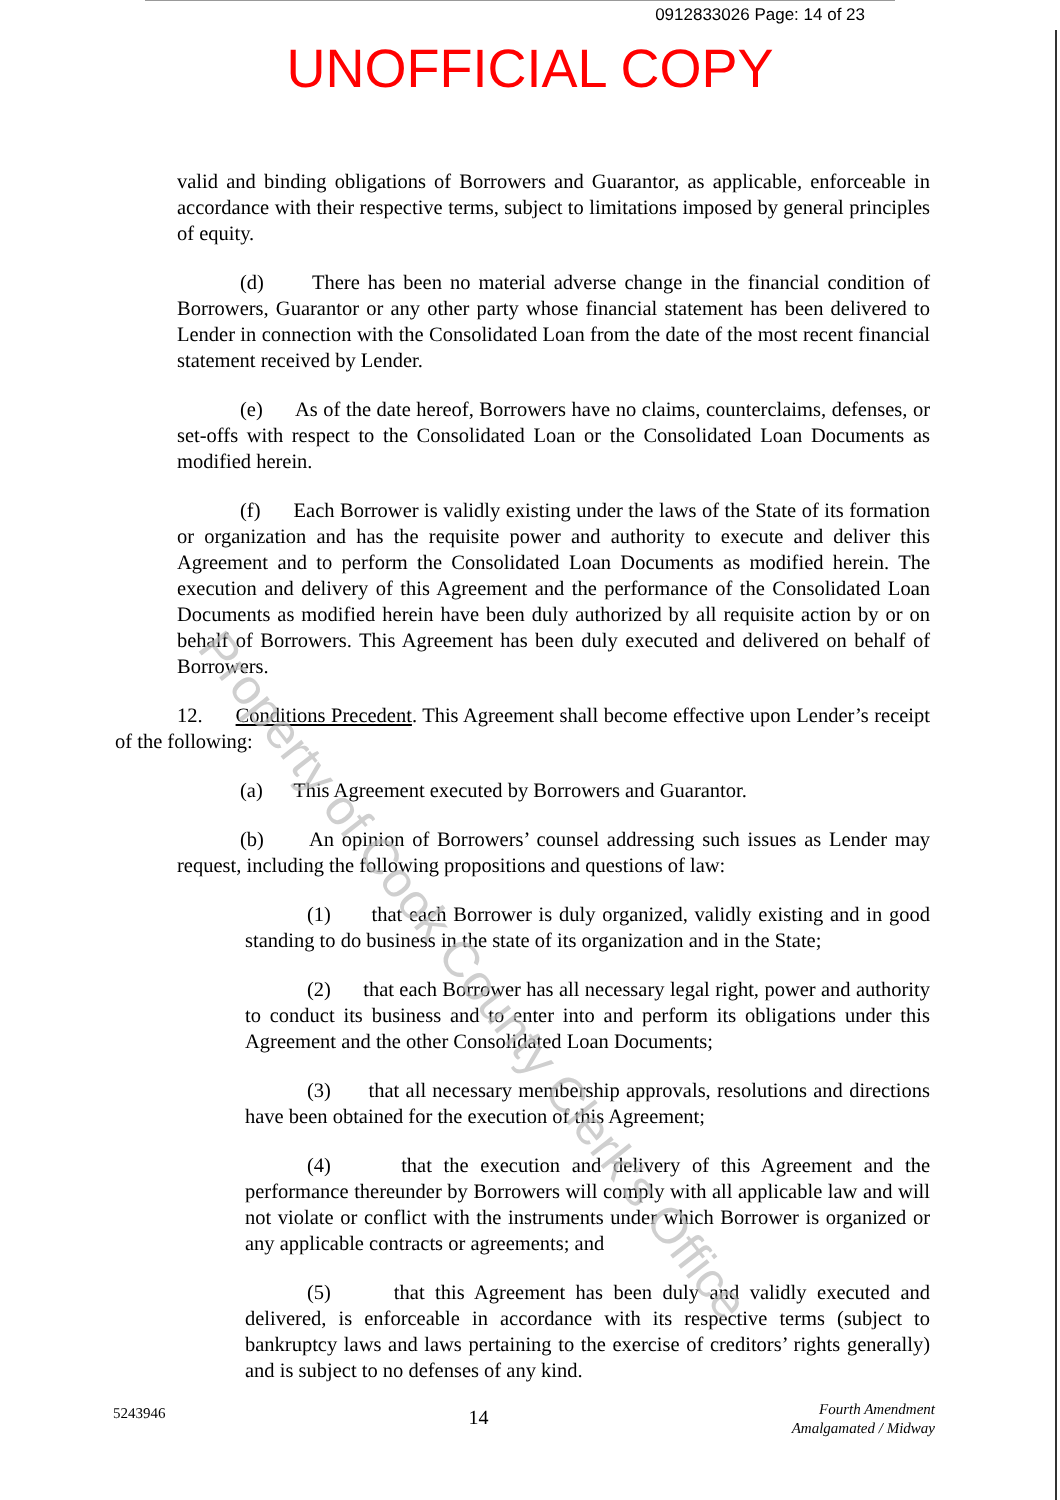0912833026 Page: 14 of 23
UNOFFICIAL COPY
valid and binding obligations of Borrowers and Guarantor, as applicable, enforceable in accordance with their respective terms, subject to limitations imposed by general principles of equity.
(d) There has been no material adverse change in the financial condition of Borrowers, Guarantor or any other party whose financial statement has been delivered to Lender in connection with the Consolidated Loan from the date of the most recent financial statement received by Lender.
(e) As of the date hereof, Borrowers have no claims, counterclaims, defenses, or set-offs with respect to the Consolidated Loan or the Consolidated Loan Documents as modified herein.
(f) Each Borrower is validly existing under the laws of the State of its formation or organization and has the requisite power and authority to execute and deliver this Agreement and to perform the Consolidated Loan Documents as modified herein. The execution and delivery of this Agreement and the performance of the Consolidated Loan Documents as modified herein have been duly authorized by all requisite action by or on behalf of Borrowers. This Agreement has been duly executed and delivered on behalf of Borrowers.
12. Conditions Precedent. This Agreement shall become effective upon Lender’s receipt of the following:
(a) This Agreement executed by Borrowers and Guarantor.
(b) An opinion of Borrowers’ counsel addressing such issues as Lender may request, including the following propositions and questions of law:
(1) that each Borrower is duly organized, validly existing and in good standing to do business in the state of its organization and in the State;
(2) that each Borrower has all necessary legal right, power and authority to conduct its business and to enter into and perform its obligations under this Agreement and the other Consolidated Loan Documents;
(3) that all necessary membership approvals, resolutions and directions have been obtained for the execution of this Agreement;
(4) that the execution and delivery of this Agreement and the performance thereunder by Borrowers will comply with all applicable law and will not violate or conflict with the instruments under which Borrower is organized or any applicable contracts or agreements; and
(5) that this Agreement has been duly and validly executed and delivered, is enforceable in accordance with its respective terms (subject to bankruptcy laws and laws pertaining to the exercise of creditors’ rights generally) and is subject to no defenses of any kind.
Property of Cook County Clerk's Office
5243946
14
Fourth Amendment
Amalgamated / Midway